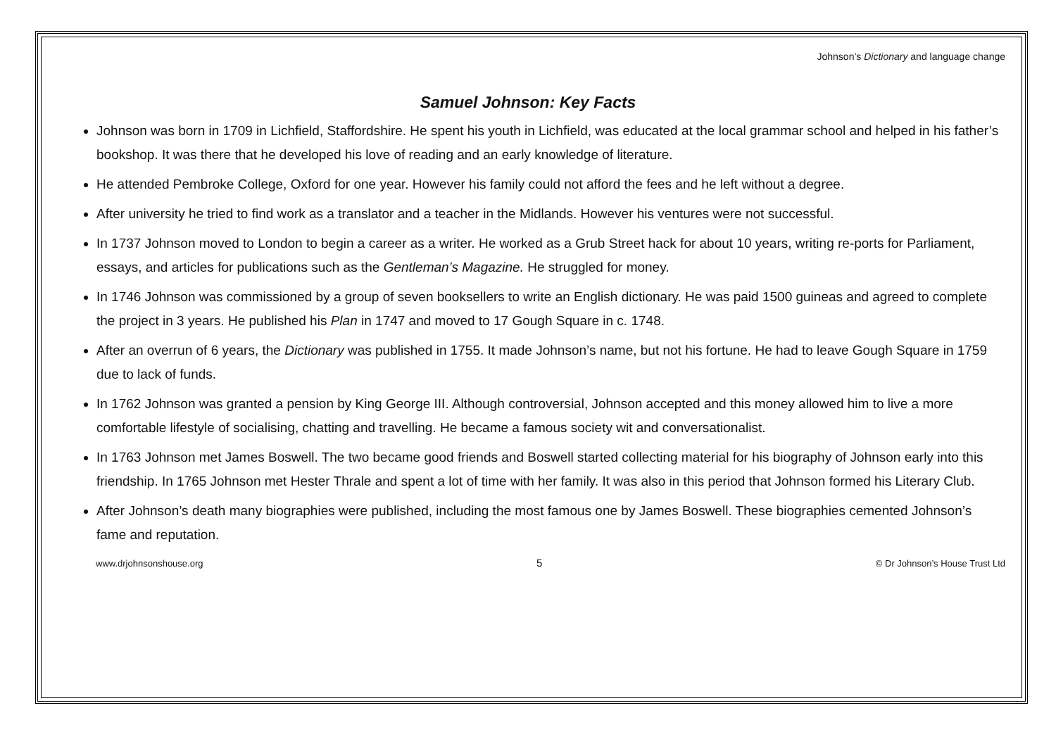Johnson’s Dictionary and language change
Samuel Johnson: Key Facts
Johnson was born in 1709 in Lichfield, Staffordshire. He spent his youth in Lichfield, was educated at the local grammar school and helped in his father’s bookshop. It was there that he developed his love of reading and an early knowledge of literature.
He attended Pembroke College, Oxford for one year. However his family could not afford the fees and he left without a degree.
After university he tried to find work as a translator and a teacher in the Midlands. However his ventures were not successful.
In 1737 Johnson moved to London to begin a career as a writer. He worked as a Grub Street hack for about 10 years, writing re-ports for Parliament, essays, and articles for publications such as the Gentleman’s Magazine. He struggled for money.
In 1746 Johnson was commissioned by a group of seven booksellers to write an English dictionary. He was paid 1500 guineas and agreed to complete the project in 3 years. He published his Plan in 1747 and moved to 17 Gough Square in c. 1748.
After an overrun of 6 years, the Dictionary was published in 1755. It made Johnson’s name, but not his fortune. He had to leave Gough Square in 1759 due to lack of funds.
In 1762 Johnson was granted a pension by King George III. Although controversial, Johnson accepted and this money allowed him to live a more comfortable lifestyle of socialising, chatting and travelling. He became a famous society wit and conversationalist.
In 1763 Johnson met James Boswell. The two became good friends and Boswell started collecting material for his biography of Johnson early into this friendship. In 1765 Johnson met Hester Thrale and spent a lot of time with her family. It was also in this period that Johnson formed his Literary Club.
After Johnson’s death many biographies were published, including the most famous one by James Boswell. These biographies cemented Johnson’s fame and reputation.
www.drjohnsonshouse.org 5 © Dr Johnson’s House Trust Ltd